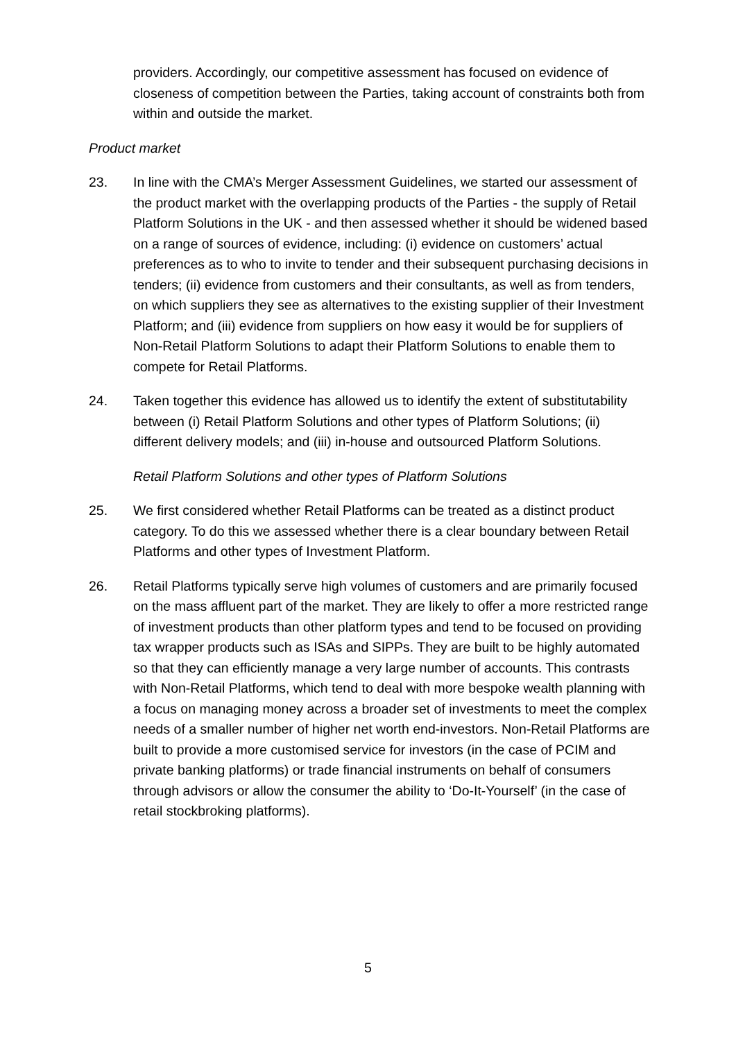providers. Accordingly, our competitive assessment has focused on evidence of closeness of competition between the Parties, taking account of constraints both from within and outside the market.
Product market
23. In line with the CMA’s Merger Assessment Guidelines, we started our assessment of the product market with the overlapping products of the Parties - the supply of Retail Platform Solutions in the UK - and then assessed whether it should be widened based on a range of sources of evidence, including: (i) evidence on customers’ actual preferences as to who to invite to tender and their subsequent purchasing decisions in tenders; (ii) evidence from customers and their consultants, as well as from tenders, on which suppliers they see as alternatives to the existing supplier of their Investment Platform; and (iii) evidence from suppliers on how easy it would be for suppliers of Non-Retail Platform Solutions to adapt their Platform Solutions to enable them to compete for Retail Platforms.
24. Taken together this evidence has allowed us to identify the extent of substitutability between (i) Retail Platform Solutions and other types of Platform Solutions; (ii) different delivery models; and (iii) in-house and outsourced Platform Solutions.
Retail Platform Solutions and other types of Platform Solutions
25. We first considered whether Retail Platforms can be treated as a distinct product category. To do this we assessed whether there is a clear boundary between Retail Platforms and other types of Investment Platform.
26. Retail Platforms typically serve high volumes of customers and are primarily focused on the mass affluent part of the market. They are likely to offer a more restricted range of investment products than other platform types and tend to be focused on providing tax wrapper products such as ISAs and SIPPs. They are built to be highly automated so that they can efficiently manage a very large number of accounts. This contrasts with Non-Retail Platforms, which tend to deal with more bespoke wealth planning with a focus on managing money across a broader set of investments to meet the complex needs of a smaller number of higher net worth end-investors. Non-Retail Platforms are built to provide a more customised service for investors (in the case of PCIM and private banking platforms) or trade financial instruments on behalf of consumers through advisors or allow the consumer the ability to ‘Do-It-Yourself’ (in the case of retail stockbroking platforms).
5